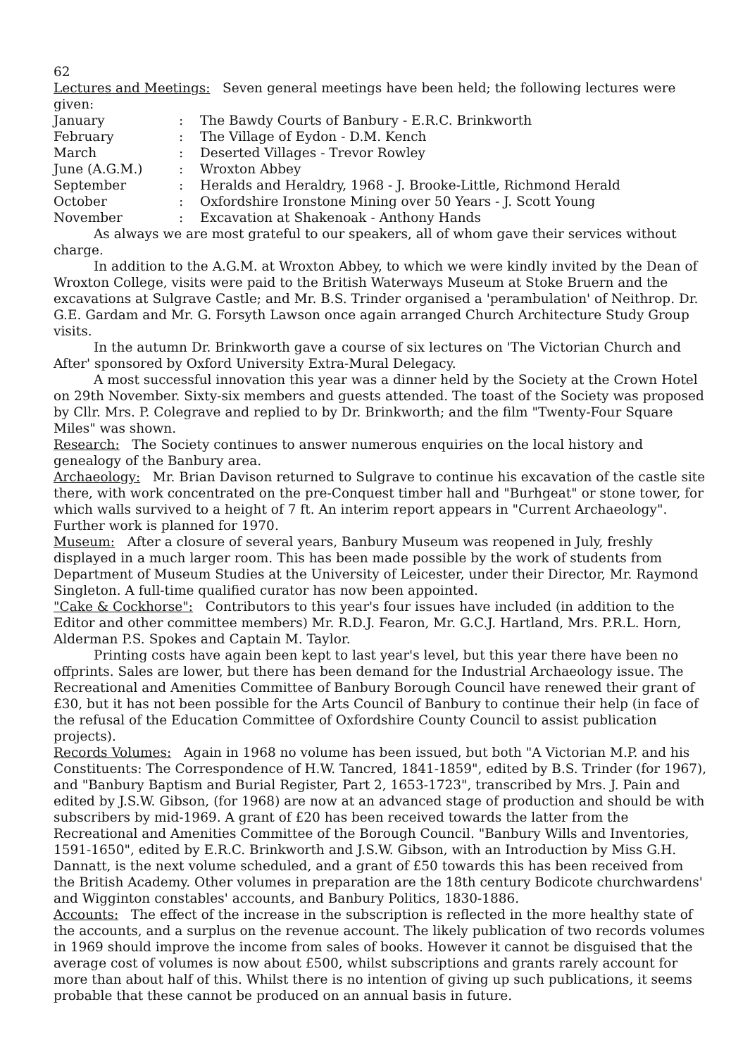62
Lectures and Meetings: Seven general meetings have been held; the following lectures were given:
| January | : | The Bawdy Courts of Banbury - E.R.C. Brinkworth |
| February | : | The Village of Eydon - D.M. Kench |
| March | : | Deserted Villages - Trevor Rowley |
| June (A.G.M.) | : | Wroxton Abbey |
| September | : | Heralds and Heraldry, 1968 - J. Brooke-Little, Richmond Herald |
| October | : | Oxfordshire Ironstone Mining over 50 Years - J. Scott Young |
| November | : | Excavation at Shakenoak - Anthony Hands |
As always we are most grateful to our speakers, all of whom gave their services without charge.
In addition to the A.G.M. at Wroxton Abbey, to which we were kindly invited by the Dean of Wroxton College, visits were paid to the British Waterways Museum at Stoke Bruern and the excavations at Sulgrave Castle; and Mr. B.S. Trinder organised a 'perambulation' of Neithrop. Dr. G.E. Gardam and Mr. G. Forsyth Lawson once again arranged Church Architecture Study Group visits.
In the autumn Dr. Brinkworth gave a course of six lectures on 'The Victorian Church and After' sponsored by Oxford University Extra-Mural Delegacy.
A most successful innovation this year was a dinner held by the Society at the Crown Hotel on 29th November. Sixty-six members and guests attended. The toast of the Society was proposed by Cllr. Mrs. P. Colegrave and replied to by Dr. Brinkworth; and the film "Twenty-Four Square Miles" was shown.
Research: The Society continues to answer numerous enquiries on the local history and genealogy of the Banbury area.
Archaeology: Mr. Brian Davison returned to Sulgrave to continue his excavation of the castle site there, with work concentrated on the pre-Conquest timber hall and "Burhgeat" or stone tower, for which walls survived to a height of 7 ft. An interim report appears in "Current Archaeology". Further work is planned for 1970.
Museum: After a closure of several years, Banbury Museum was reopened in July, freshly displayed in a much larger room. This has been made possible by the work of students from Department of Museum Studies at the University of Leicester, under their Director, Mr. Raymond Singleton. A full-time qualified curator has now been appointed.
"Cake & Cockhorse": Contributors to this year's four issues have included (in addition to the Editor and other committee members) Mr. R.D.J. Fearon, Mr. G.C.J. Hartland, Mrs. P.R.L. Horn, Alderman P.S. Spokes and Captain M. Taylor.
Printing costs have again been kept to last year's level, but this year there have been no offprints. Sales are lower, but there has been demand for the Industrial Archaeology issue. The Recreational and Amenities Committee of Banbury Borough Council have renewed their grant of £30, but it has not been possible for the Arts Council of Banbury to continue their help (in face of the refusal of the Education Committee of Oxfordshire County Council to assist publication projects).
Records Volumes: Again in 1968 no volume has been issued, but both "A Victorian M.P. and his Constituents: The Correspondence of H.W. Tancred, 1841-1859", edited by B.S. Trinder (for 1967), and "Banbury Baptism and Burial Register, Part 2, 1653-1723", transcribed by Mrs. J. Pain and edited by J.S.W. Gibson, (for 1968) are now at an advanced stage of production and should be with subscribers by mid-1969. A grant of £20 has been received towards the latter from the Recreational and Amenities Committee of the Borough Council. "Banbury Wills and Inventories, 1591-1650", edited by E.R.C. Brinkworth and J.S.W. Gibson, with an Introduction by Miss G.H. Dannatt, is the next volume scheduled, and a grant of £50 towards this has been received from the British Academy. Other volumes in preparation are the 18th century Bodicote churchwardens' and Wigginton constables' accounts, and Banbury Politics, 1830-1886.
Accounts: The effect of the increase in the subscription is reflected in the more healthy state of the accounts, and a surplus on the revenue account. The likely publication of two records volumes in 1969 should improve the income from sales of books. However it cannot be disguised that the average cost of volumes is now about £500, whilst subscriptions and grants rarely account for more than about half of this. Whilst there is no intention of giving up such publications, it seems probable that these cannot be produced on an annual basis in future.